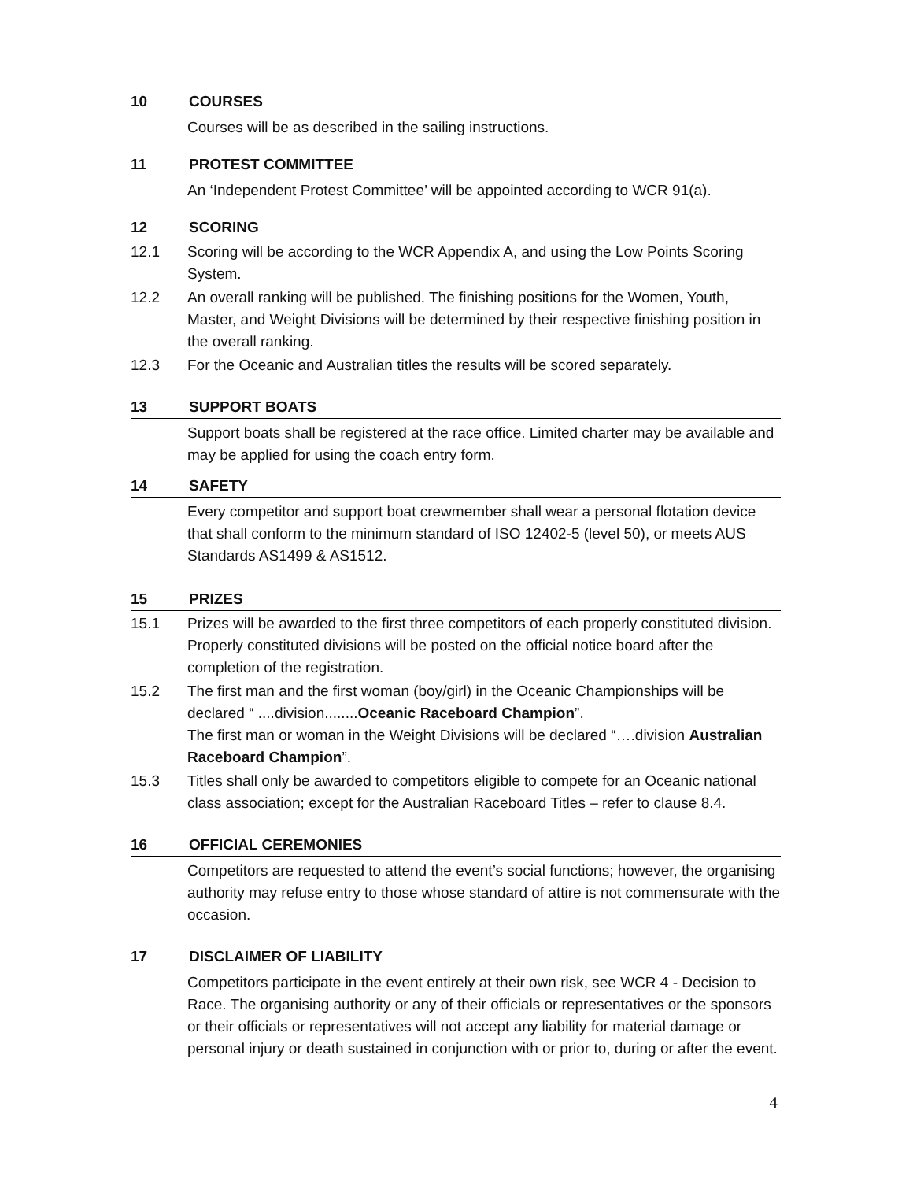10 COURSES
Courses will be as described in the sailing instructions.
11 PROTEST COMMITTEE
An ‘Independent Protest Committee’ will be appointed according to WCR 91(a).
12 SCORING
12.1 Scoring will be according to the WCR Appendix A, and using the Low Points Scoring System.
12.2 An overall ranking will be published. The finishing positions for the Women, Youth, Master, and Weight Divisions will be determined by their respective finishing position in the overall ranking.
12.3 For the Oceanic and Australian titles the results will be scored separately.
13 SUPPORT BOATS
Support boats shall be registered at the race office. Limited charter may be available and may be applied for using the coach entry form.
14 SAFETY
Every competitor and support boat crewmember shall wear a personal flotation device that shall conform to the minimum standard of ISO 12402-5 (level 50), or meets AUS Standards AS1499 & AS1512.
15 PRIZES
15.1 Prizes will be awarded to the first three competitors of each properly constituted division. Properly constituted divisions will be posted on the official notice board after the completion of the registration.
15.2 The first man and the first woman (boy/girl) in the Oceanic Championships will be declared “ ....division........Oceanic Raceboard Champion”.
The first man or woman in the Weight Divisions will be declared “….division Australian Raceboard Champion”.
15.3 Titles shall only be awarded to competitors eligible to compete for an Oceanic national class association; except for the Australian Raceboard Titles – refer to clause 8.4.
16 OFFICIAL CEREMONIES
Competitors are requested to attend the event’s social functions; however, the organising authority may refuse entry to those whose standard of attire is not commensurate with the occasion.
17 DISCLAIMER OF LIABILITY
Competitors participate in the event entirely at their own risk, see WCR 4 - Decision to Race. The organising authority or any of their officials or representatives or the sponsors or their officials or representatives will not accept any liability for material damage or personal injury or death sustained in conjunction with or prior to, during or after the event.
4